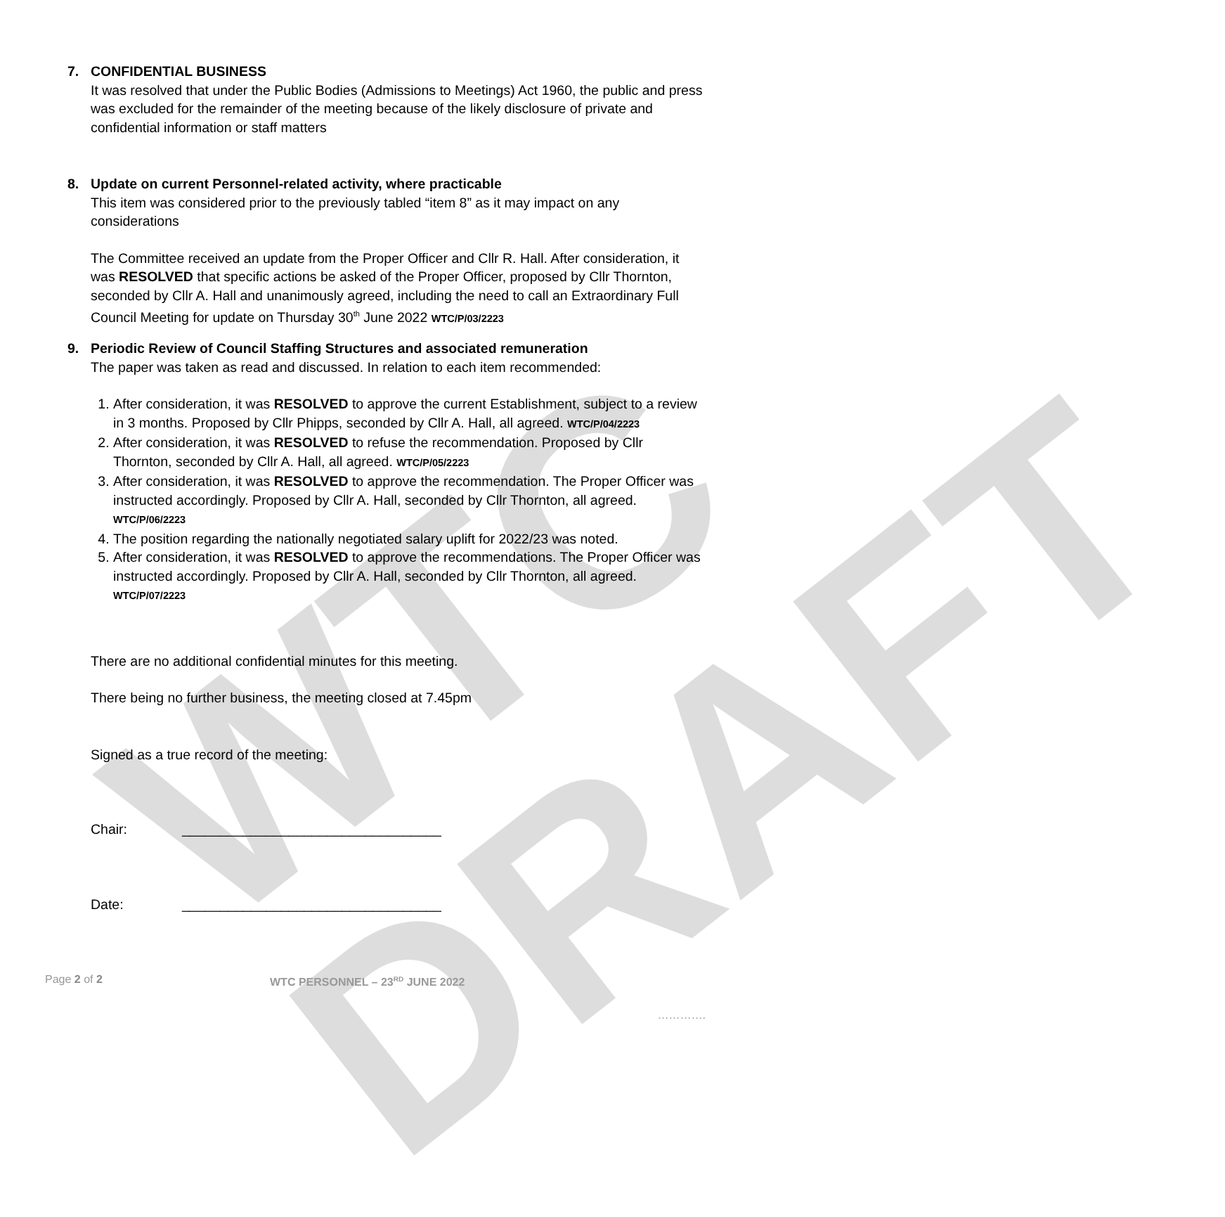WTC DRAFT
7. CONFIDENTIAL BUSINESS
It was resolved that under the Public Bodies (Admissions to Meetings) Act 1960, the public and press was excluded for the remainder of the meeting because of the likely disclosure of private and confidential information or staff matters
8. Update on current Personnel-related activity, where practicable
This item was considered prior to the previously tabled “item 8” as it may impact on any considerations
The Committee received an update from the Proper Officer and Cllr R. Hall. After consideration, it was RESOLVED that specific actions be asked of the Proper Officer, proposed by Cllr Thornton, seconded by Cllr A. Hall and unanimously agreed, including the need to call an Extraordinary Full Council Meeting for update on Thursday 30<sup>th</sup> June 2022 WTC/P/03/2223
9. Periodic Review of Council Staffing Structures and associated remuneration
The paper was taken as read and discussed. In relation to each item recommended:
1. After consideration, it was RESOLVED to approve the current Establishment, subject to a review in 3 months. Proposed by Cllr Phipps, seconded by Cllr A. Hall, all agreed. WTC/P/04/2223
2. After consideration, it was RESOLVED to refuse the recommendation. Proposed by Cllr Thornton, seconded by Cllr A. Hall, all agreed. WTC/P/05/2223
3. After consideration, it was RESOLVED to approve the recommendation. The Proper Officer was instructed accordingly. Proposed by Cllr A. Hall, seconded by Cllr Thornton, all agreed. WTC/P/06/2223
4. The position regarding the nationally negotiated salary uplift for 2022/23 was noted.
5. After consideration, it was RESOLVED to approve the recommendations. The Proper Officer was instructed accordingly. Proposed by Cllr A. Hall, seconded by Cllr Thornton, all agreed. WTC/P/07/2223
There are no additional confidential minutes for this meeting.
There being no further business, the meeting closed at 7.45pm
Signed as a true record of the meeting:
Chair: __________________________________
Date: __________________________________
Page 2 of 2 WTC PERSONNEL – 23<sup>RD</sup> JUNE 2022
………….